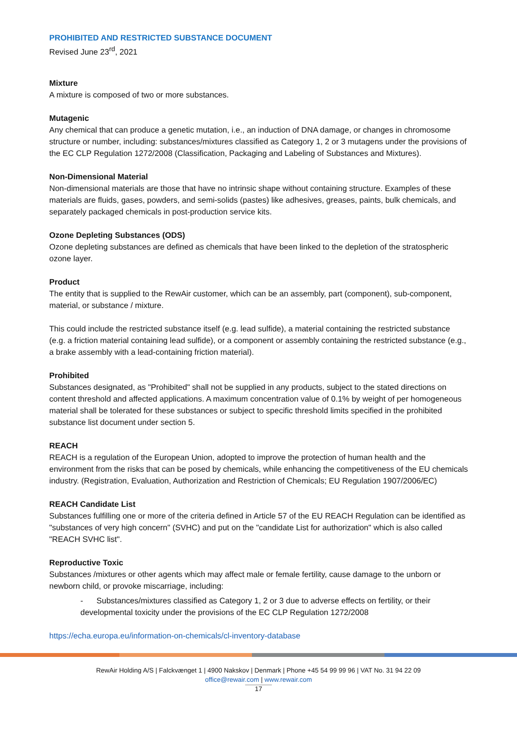PROHIBITED AND RESTRICTED SUBSTANCE DOCUMENT
Revised June 23<sup>rd</sup>, 2021
Mixture
A mixture is composed of two or more substances.
Mutagenic
Any chemical that can produce a genetic mutation, i.e., an induction of DNA damage, or changes in chromosome structure or number, including: substances/mixtures classified as Category 1, 2 or 3 mutagens under the provisions of the EC CLP Regulation 1272/2008 (Classification, Packaging and Labeling of Substances and Mixtures).
Non-Dimensional Material
Non-dimensional materials are those that have no intrinsic shape without containing structure. Examples of these materials are fluids, gases, powders, and semi-solids (pastes) like adhesives, greases, paints, bulk chemicals, and separately packaged chemicals in post-production service kits.
Ozone Depleting Substances (ODS)
Ozone depleting substances are defined as chemicals that have been linked to the depletion of the stratospheric ozone layer.
Product
The entity that is supplied to the RewAir customer, which can be an assembly, part (component), sub-component, material, or substance / mixture.
This could include the restricted substance itself (e.g. lead sulfide), a material containing the restricted substance (e.g. a friction material containing lead sulfide), or a component or assembly containing the restricted substance (e.g., a brake assembly with a lead-containing friction material).
Prohibited
Substances designated, as "Prohibited" shall not be supplied in any products, subject to the stated directions on content threshold and affected applications. A maximum concentration value of 0.1% by weight of per homogeneous material shall be tolerated for these substances or subject to specific threshold limits specified in the prohibited substance list document under section 5.
REACH
REACH is a regulation of the European Union, adopted to improve the protection of human health and the environment from the risks that can be posed by chemicals, while enhancing the competitiveness of the EU chemicals industry. (Registration, Evaluation, Authorization and Restriction of Chemicals; EU Regulation 1907/2006/EC)
REACH Candidate List
Substances fulfilling one or more of the criteria defined in Article 57 of the EU REACH Regulation can be identified as "substances of very high concern" (SVHC) and put on the "candidate List for authorization" which is also called "REACH SVHC list".
Reproductive Toxic
Substances /mixtures or other agents which may affect male or female fertility, cause damage to the unborn or newborn child, or provoke miscarriage, including:
- Substances/mixtures classified as Category 1, 2 or 3 due to adverse effects on fertility, or their developmental toxicity under the provisions of the EC CLP Regulation 1272/2008
https://echa.europa.eu/information-on-chemicals/cl-inventory-database
RewAir Holding A/S | Falckvænget 1 | 4900 Nakskov | Denmark | Phone +45 54 99 99 96 | VAT No. 31 94 22 09
office@rewair.com | www.rewair.com
17